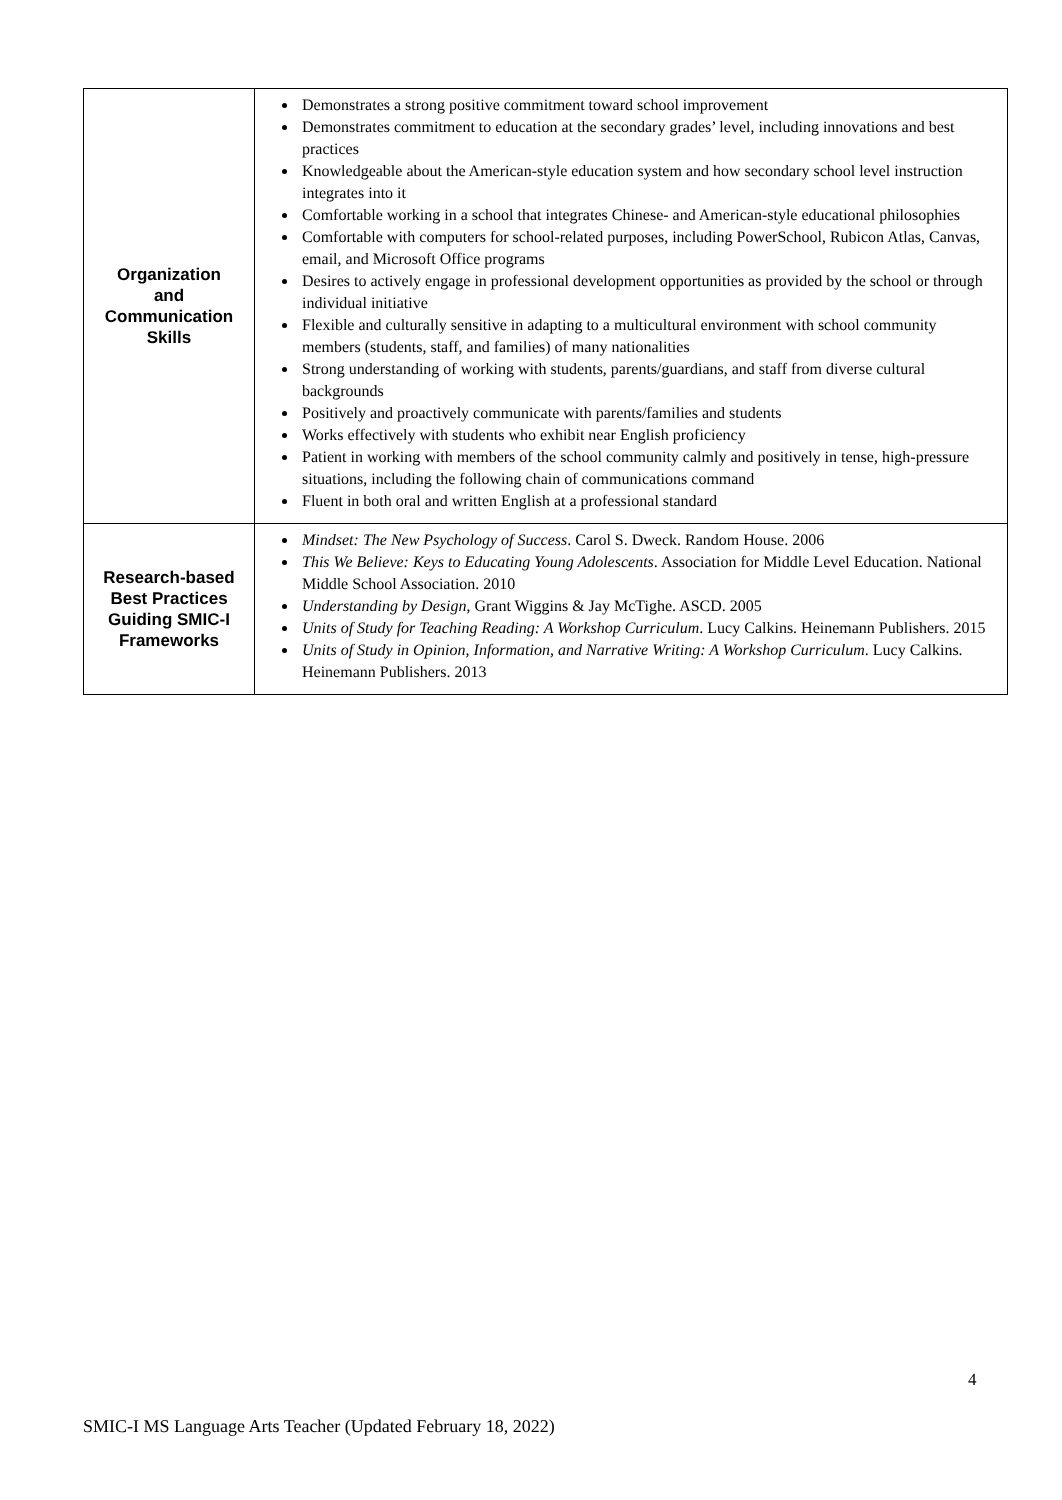| Organization and Communication Skills | Demonstrates a strong positive commitment toward school improvement Demonstrates commitment to education at the secondary grades’ level, including innovations and best practices Knowledgeable about the American-style education system and how secondary school level instruction integrates into it Comfortable working in a school that integrates Chinese- and American-style educational philosophies Comfortable with computers for school-related purposes, including PowerSchool, Rubicon Atlas, Canvas, email, and Microsoft Office programs Desires to actively engage in professional development opportunities as provided by the school or through individual initiative Flexible and culturally sensitive in adapting to a multicultural environment with school community members (students, staff, and families) of many nationalities Strong understanding of working with students, parents/guardians, and staff from diverse cultural backgrounds Positively and proactively communicate with parents/families and students Works effectively with students who exhibit near English proficiency Patient in working with members of the school community calmly and positively in tense, high-pressure situations, including the following chain of communications command Fluent in both oral and written English at a professional standard |
| Research-based Best Practices Guiding SMIC-I Frameworks | Mindset: The New Psychology of Success . Carol S. Dweck. Random House. 2006 This We Believe: Keys to Educating Young Adolescents . Association for Middle Level Education. National Middle School Association. 2010 Understanding by Design , Grant Wiggins & Jay McTighe. ASCD. 2005 Units of Study for Teaching Reading: A Workshop Curriculum . Lucy Calkins. Heinemann Publishers. 2015 Units of Study in Opinion, Information, and Narrative Writing: A Workshop Curriculum . Lucy Calkins. Heinemann Publishers. 2013 |
4
SMIC-I MS Language Arts Teacher (Updated February 18, 2022)